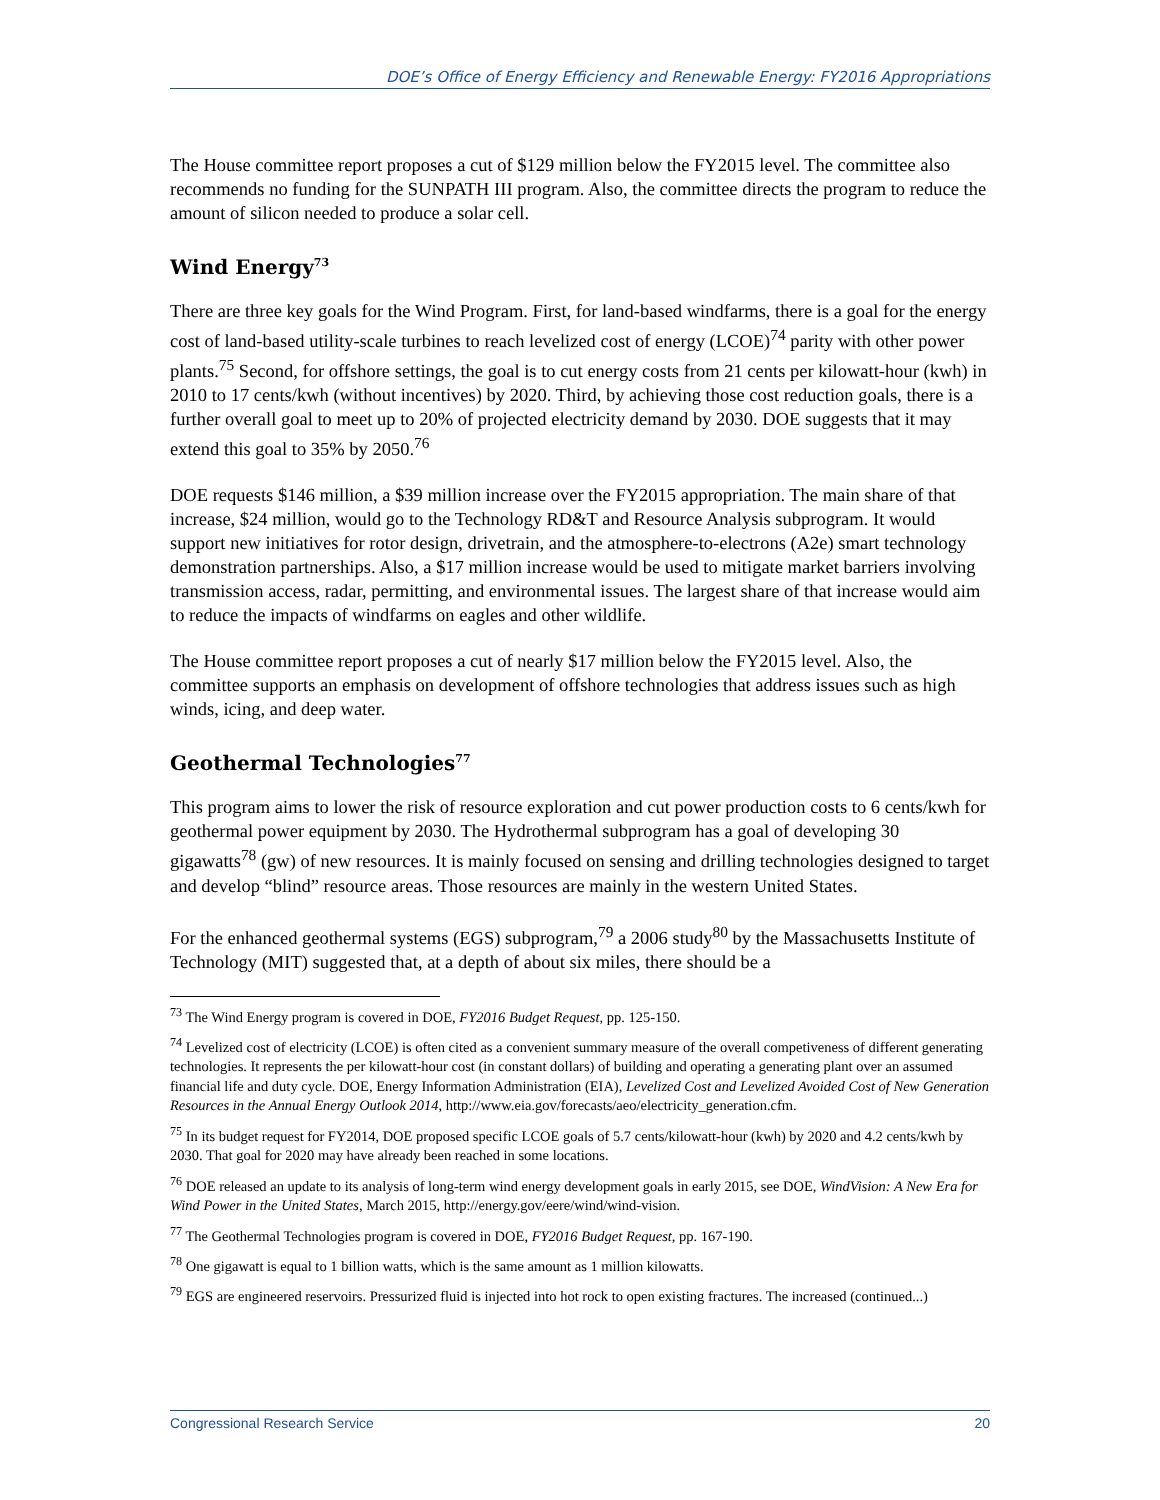DOE’s Office of Energy Efficiency and Renewable Energy: FY2016 Appropriations
The House committee report proposes a cut of $129 million below the FY2015 level. The committee also recommends no funding for the SUNPATH III program. Also, the committee directs the program to reduce the amount of silicon needed to produce a solar cell.
Wind Energy<sup>73</sup>
There are three key goals for the Wind Program. First, for land-based windfarms, there is a goal for the energy cost of land-based utility-scale turbines to reach levelized cost of energy (LCOE)<sup>74</sup> parity with other power plants.<sup>75</sup> Second, for offshore settings, the goal is to cut energy costs from 21 cents per kilowatt-hour (kwh) in 2010 to 17 cents/kwh (without incentives) by 2020. Third, by achieving those cost reduction goals, there is a further overall goal to meet up to 20% of projected electricity demand by 2030. DOE suggests that it may extend this goal to 35% by 2050.<sup>76</sup>
DOE requests $146 million, a $39 million increase over the FY2015 appropriation. The main share of that increase, $24 million, would go to the Technology RD&T and Resource Analysis subprogram. It would support new initiatives for rotor design, drivetrain, and the atmosphere-to-electrons (A2e) smart technology demonstration partnerships. Also, a $17 million increase would be used to mitigate market barriers involving transmission access, radar, permitting, and environmental issues. The largest share of that increase would aim to reduce the impacts of windfarms on eagles and other wildlife.
The House committee report proposes a cut of nearly $17 million below the FY2015 level. Also, the committee supports an emphasis on development of offshore technologies that address issues such as high winds, icing, and deep water.
Geothermal Technologies<sup>77</sup>
This program aims to lower the risk of resource exploration and cut power production costs to 6 cents/kwh for geothermal power equipment by 2030. The Hydrothermal subprogram has a goal of developing 30 gigawatts<sup>78</sup> (gw) of new resources. It is mainly focused on sensing and drilling technologies designed to target and develop “blind” resource areas. Those resources are mainly in the western United States.
For the enhanced geothermal systems (EGS) subprogram,<sup>79</sup> a 2006 study<sup>80</sup> by the Massachusetts Institute of Technology (MIT) suggested that, at a depth of about six miles, there should be a
<sup>73</sup> The Wind Energy program is covered in DOE, FY2016 Budget Request, pp. 125-150.
<sup>74</sup> Levelized cost of electricity (LCOE) is often cited as a convenient summary measure of the overall competiveness of different generating technologies. It represents the per kilowatt-hour cost (in constant dollars) of building and operating a generating plant over an assumed financial life and duty cycle. DOE, Energy Information Administration (EIA), Levelized Cost and Levelized Avoided Cost of New Generation Resources in the Annual Energy Outlook 2014, http://www.eia.gov/forecasts/aeo/electricity_generation.cfm.
<sup>75</sup> In its budget request for FY2014, DOE proposed specific LCOE goals of 5.7 cents/kilowatt-hour (kwh) by 2020 and 4.2 cents/kwh by 2030. That goal for 2020 may have already been reached in some locations.
<sup>76</sup> DOE released an update to its analysis of long-term wind energy development goals in early 2015, see DOE, WindVision: A New Era for Wind Power in the United States, March 2015, http://energy.gov/eere/wind/wind-vision.
<sup>77</sup> The Geothermal Technologies program is covered in DOE, FY2016 Budget Request, pp. 167-190.
<sup>78</sup> One gigawatt is equal to 1 billion watts, which is the same amount as 1 million kilowatts.
<sup>79</sup> EGS are engineered reservoirs. Pressurized fluid is injected into hot rock to open existing fractures. The increased (continued...)
Congressional Research Service 20